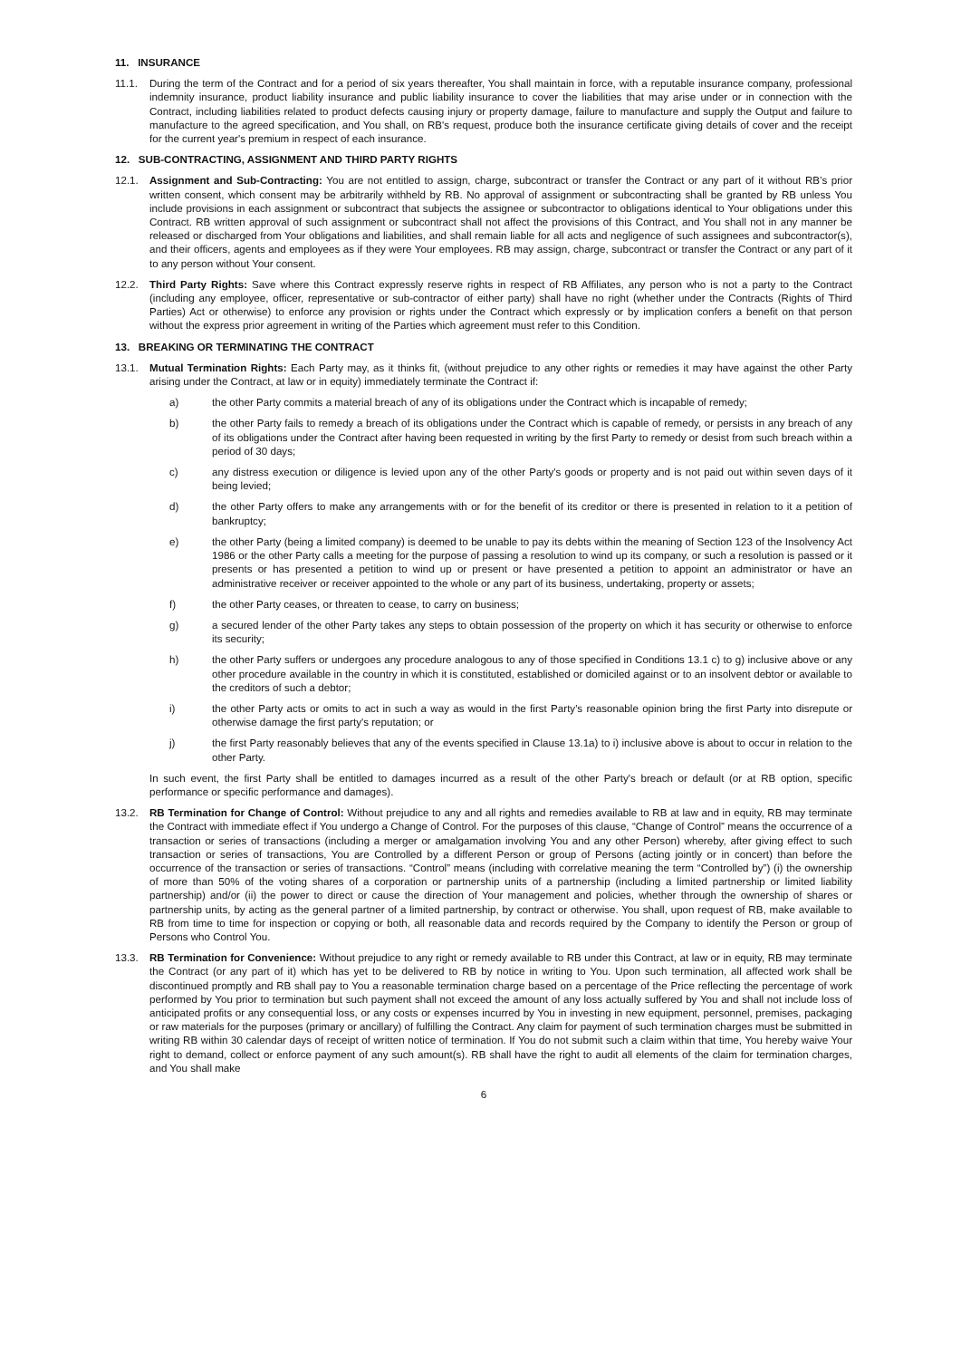11. INSURANCE
11.1. During the term of the Contract and for a period of six years thereafter, You shall maintain in force, with a reputable insurance company, professional indemnity insurance, product liability insurance and public liability insurance to cover the liabilities that may arise under or in connection with the Contract, including liabilities related to product defects causing injury or property damage, failure to manufacture and supply the Output and failure to manufacture to the agreed specification, and You shall, on RB's request, produce both the insurance certificate giving details of cover and the receipt for the current year's premium in respect of each insurance.
12. SUB-CONTRACTING, ASSIGNMENT AND THIRD PARTY RIGHTS
12.1. Assignment and Sub-Contracting: You are not entitled to assign, charge, subcontract or transfer the Contract or any part of it without RB’s prior written consent, which consent may be arbitrarily withheld by RB. No approval of assignment or subcontracting shall be granted by RB unless You include provisions in each assignment or subcontract that subjects the assignee or subcontractor to obligations identical to Your obligations under this Contract. RB written approval of such assignment or subcontract shall not affect the provisions of this Contract, and You shall not in any manner be released or discharged from Your obligations and liabilities, and shall remain liable for all acts and negligence of such assignees and subcontractor(s), and their officers, agents and employees as if they were Your employees. RB may assign, charge, subcontract or transfer the Contract or any part of it to any person without Your consent.
12.2. Third Party Rights: Save where this Contract expressly reserve rights in respect of RB Affiliates, any person who is not a party to the Contract (including any employee, officer, representative or sub-contractor of either party) shall have no right (whether under the Contracts (Rights of Third Parties) Act or otherwise) to enforce any provision or rights under the Contract which expressly or by implication confers a benefit on that person without the express prior agreement in writing of the Parties which agreement must refer to this Condition.
13. BREAKING OR TERMINATING THE CONTRACT
13.1. Mutual Termination Rights: Each Party may, as it thinks fit, (without prejudice to any other rights or remedies it may have against the other Party arising under the Contract, at law or in equity) immediately terminate the Contract if:
a) the other Party commits a material breach of any of its obligations under the Contract which is incapable of remedy;
b) the other Party fails to remedy a breach of its obligations under the Contract which is capable of remedy, or persists in any breach of any of its obligations under the Contract after having been requested in writing by the first Party to remedy or desist from such breach within a period of 30 days;
c) any distress execution or diligence is levied upon any of the other Party's goods or property and is not paid out within seven days of it being levied;
d) the other Party offers to make any arrangements with or for the benefit of its creditor or there is presented in relation to it a petition of bankruptcy;
e) the other Party (being a limited company) is deemed to be unable to pay its debts within the meaning of Section 123 of the Insolvency Act 1986 or the other Party calls a meeting for the purpose of passing a resolution to wind up its company, or such a resolution is passed or it presents or has presented a petition to wind up or present or have presented a petition to appoint an administrator or have an administrative receiver or receiver appointed to the whole or any part of its business, undertaking, property or assets;
f) the other Party ceases, or threaten to cease, to carry on business;
g) a secured lender of the other Party takes any steps to obtain possession of the property on which it has security or otherwise to enforce its security;
h) the other Party suffers or undergoes any procedure analogous to any of those specified in Conditions 13.1 c) to g) inclusive above or any other procedure available in the country in which it is constituted, established or domiciled against or to an insolvent debtor or available to the creditors of such a debtor;
i) the other Party acts or omits to act in such a way as would in the first Party's reasonable opinion bring the first Party into disrepute or otherwise damage the first party's reputation; or
j) the first Party reasonably believes that any of the events specified in Clause 13.1a) to i) inclusive above is about to occur in relation to the other Party.
In such event, the first Party shall be entitled to damages incurred as a result of the other Party's breach or default (or at RB option, specific performance or specific performance and damages).
13.2. RB Termination for Change of Control: Without prejudice to any and all rights and remedies available to RB at law and in equity, RB may terminate the Contract with immediate effect if You undergo a Change of Control. For the purposes of this clause, “Change of Control” means the occurrence of a transaction or series of transactions (including a merger or amalgamation involving You and any other Person) whereby, after giving effect to such transaction or series of transactions, You are Controlled by a different Person or group of Persons (acting jointly or in concert) than before the occurrence of the transaction or series of transactions. “Control” means (including with correlative meaning the term “Controlled by”) (i) the ownership of more than 50% of the voting shares of a corporation or partnership units of a partnership (including a limited partnership or limited liability partnership) and/or (ii) the power to direct or cause the direction of Your management and policies, whether through the ownership of shares or partnership units, by acting as the general partner of a limited partnership, by contract or otherwise. You shall, upon request of RB, make available to RB from time to time for inspection or copying or both, all reasonable data and records required by the Company to identify the Person or group of Persons who Control You.
13.3. RB Termination for Convenience: Without prejudice to any right or remedy available to RB under this Contract, at law or in equity, RB may terminate the Contract (or any part of it) which has yet to be delivered to RB by notice in writing to You. Upon such termination, all affected work shall be discontinued promptly and RB shall pay to You a reasonable termination charge based on a percentage of the Price reflecting the percentage of work performed by You prior to termination but such payment shall not exceed the amount of any loss actually suffered by You and shall not include loss of anticipated profits or any consequential loss, or any costs or expenses incurred by You in investing in new equipment, personnel, premises, packaging or raw materials for the purposes (primary or ancillary) of fulfilling the Contract. Any claim for payment of such termination charges must be submitted in writing RB within 30 calendar days of receipt of written notice of termination. If You do not submit such a claim within that time, You hereby waive Your right to demand, collect or enforce payment of any such amount(s). RB shall have the right to audit all elements of the claim for termination charges, and You shall make
6